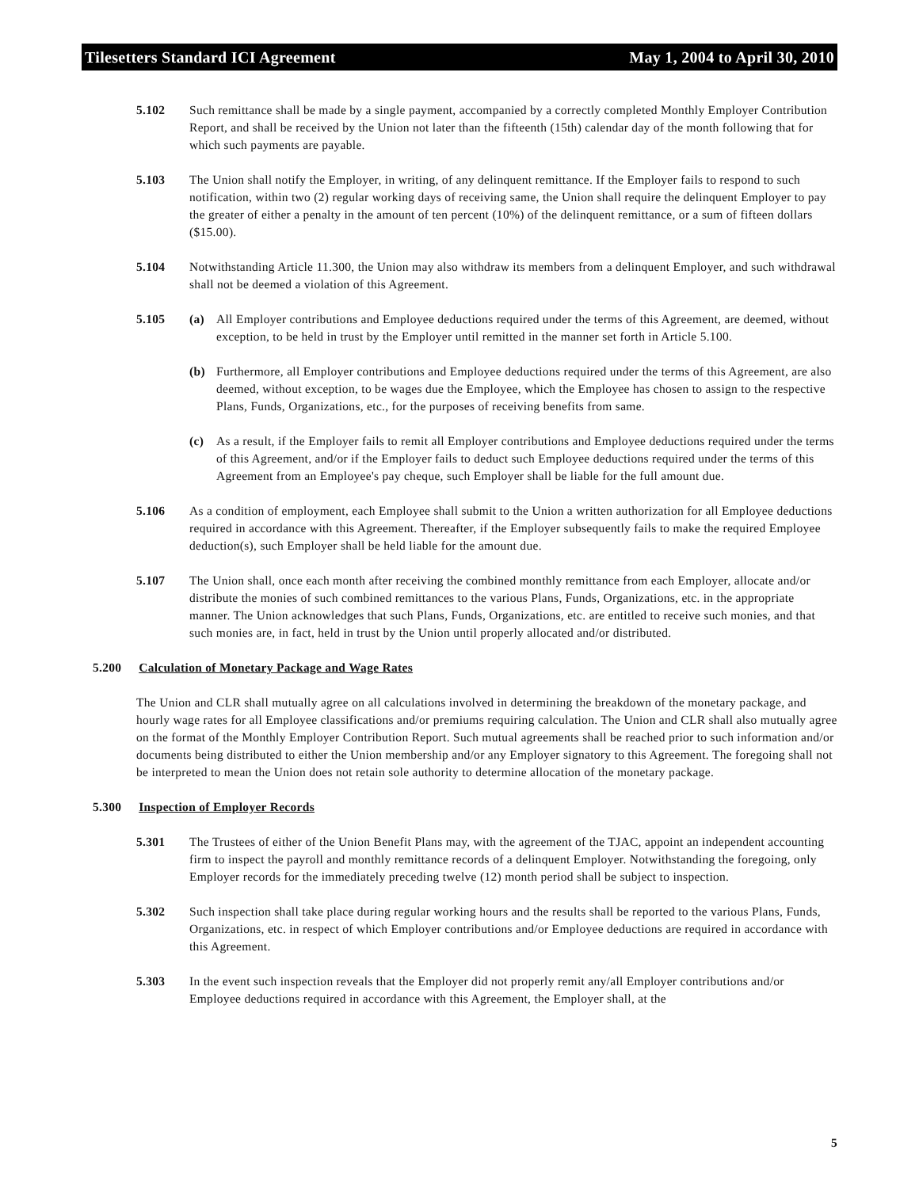Tilesetters Standard ICI Agreement May 1, 2004 to April 30, 2010
5.102 Such remittance shall be made by a single payment, accompanied by a correctly completed Monthly Employer Contribution Report, and shall be received by the Union not later than the fifteenth (15th) calendar day of the month following that for which such payments are payable.
5.103 The Union shall notify the Employer, in writing, of any delinquent remittance. If the Employer fails to respond to such notification, within two (2) regular working days of receiving same, the Union shall require the delinquent Employer to pay the greater of either a penalty in the amount of ten percent (10%) of the delinquent remittance, or a sum of fifteen dollars ($15.00).
5.104 Notwithstanding Article 11.300, the Union may also withdraw its members from a delinquent Employer, and such withdrawal shall not be deemed a violation of this Agreement.
5.105 (a) All Employer contributions and Employee deductions required under the terms of this Agreement, are deemed, without exception, to be held in trust by the Employer until remitted in the manner set forth in Article 5.100.
(b) Furthermore, all Employer contributions and Employee deductions required under the terms of this Agreement, are also deemed, without exception, to be wages due the Employee, which the Employee has chosen to assign to the respective Plans, Funds, Organizations, etc., for the purposes of receiving benefits from same.
(c) As a result, if the Employer fails to remit all Employer contributions and Employee deductions required under the terms of this Agreement, and/or if the Employer fails to deduct such Employee deductions required under the terms of this Agreement from an Employee's pay cheque, such Employer shall be liable for the full amount due.
5.106 As a condition of employment, each Employee shall submit to the Union a written authorization for all Employee deductions required in accordance with this Agreement. Thereafter, if the Employer subsequently fails to make the required Employee deduction(s), such Employer shall be held liable for the amount due.
5.107 The Union shall, once each month after receiving the combined monthly remittance from each Employer, allocate and/or distribute the monies of such combined remittances to the various Plans, Funds, Organizations, etc. in the appropriate manner. The Union acknowledges that such Plans, Funds, Organizations, etc. are entitled to receive such monies, and that such monies are, in fact, held in trust by the Union until properly allocated and/or distributed.
5.200 Calculation of Monetary Package and Wage Rates
The Union and CLR shall mutually agree on all calculations involved in determining the breakdown of the monetary package, and hourly wage rates for all Employee classifications and/or premiums requiring calculation. The Union and CLR shall also mutually agree on the format of the Monthly Employer Contribution Report. Such mutual agreements shall be reached prior to such information and/or documents being distributed to either the Union membership and/or any Employer signatory to this Agreement. The foregoing shall not be interpreted to mean the Union does not retain sole authority to determine allocation of the monetary package.
5.300 Inspection of Employer Records
5.301 The Trustees of either of the Union Benefit Plans may, with the agreement of the TJAC, appoint an independent accounting firm to inspect the payroll and monthly remittance records of a delinquent Employer. Notwithstanding the foregoing, only Employer records for the immediately preceding twelve (12) month period shall be subject to inspection.
5.302 Such inspection shall take place during regular working hours and the results shall be reported to the various Plans, Funds, Organizations, etc. in respect of which Employer contributions and/or Employee deductions are required in accordance with this Agreement.
5.303 In the event such inspection reveals that the Employer did not properly remit any/all Employer contributions and/or Employee deductions required in accordance with this Agreement, the Employer shall, at the
5